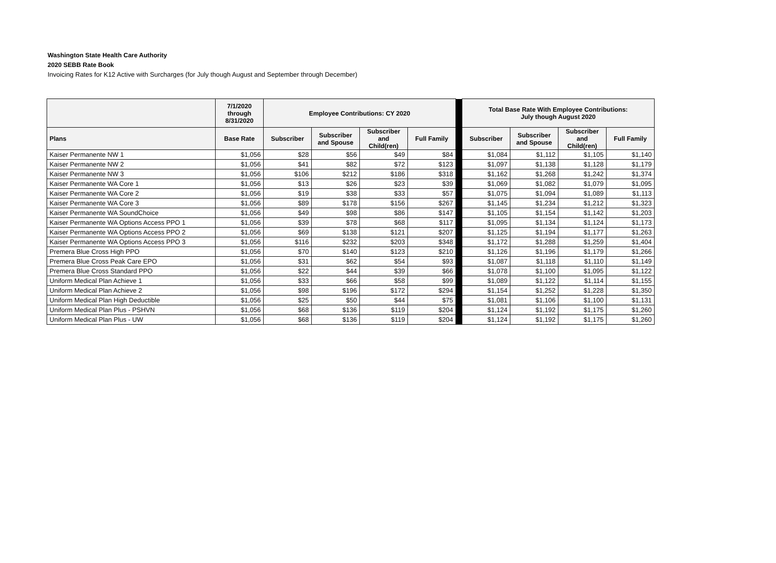Washington State Health Care Authority
2020 SEBB Rate Book
Invoicing Rates for K12 Active with Surcharges (for July though August and September through December)
| | 7/1/2020 through 8/31/2020 | Employee Contributions: CY 2020 | | | | | Total Base Rate With Employee Contributions: July though August 2020 | | | |
| --- | --- | --- | --- | --- | --- | --- | --- | --- | --- | --- |
| Plans | Base Rate | Subscriber | Subscriber and Spouse | Subscriber and Child(ren) | Full Family | | Subscriber | Subscriber and Spouse | Subscriber and Child(ren) | Full Family |
| Kaiser Permanente NW 1 | $1,056 | $28 | $56 | $49 | $84 | | $1,084 | $1,112 | $1,105 | $1,140 |
| Kaiser Permanente NW 2 | $1,056 | $41 | $82 | $72 | $123 | | $1,097 | $1,138 | $1,128 | $1,179 |
| Kaiser Permanente NW 3 | $1,056 | $106 | $212 | $186 | $318 | | $1,162 | $1,268 | $1,242 | $1,374 |
| Kaiser Permanente WA Core 1 | $1,056 | $13 | $26 | $23 | $39 | | $1,069 | $1,082 | $1,079 | $1,095 |
| Kaiser Permanente WA Core 2 | $1,056 | $19 | $38 | $33 | $57 | | $1,075 | $1,094 | $1,089 | $1,113 |
| Kaiser Permanente WA Core 3 | $1,056 | $89 | $178 | $156 | $267 | | $1,145 | $1,234 | $1,212 | $1,323 |
| Kaiser Permanente WA SoundChoice | $1,056 | $49 | $98 | $86 | $147 | | $1,105 | $1,154 | $1,142 | $1,203 |
| Kaiser Permanente WA Options Access PPO 1 | $1,056 | $39 | $78 | $68 | $117 | | $1,095 | $1,134 | $1,124 | $1,173 |
| Kaiser Permanente WA Options Access PPO 2 | $1,056 | $69 | $138 | $121 | $207 | | $1,125 | $1,194 | $1,177 | $1,263 |
| Kaiser Permanente WA Options Access PPO 3 | $1,056 | $116 | $232 | $203 | $348 | | $1,172 | $1,288 | $1,259 | $1,404 |
| Premera Blue Cross High PPO | $1,056 | $70 | $140 | $123 | $210 | | $1,126 | $1,196 | $1,179 | $1,266 |
| Premera Blue Cross Peak Care EPO | $1,056 | $31 | $62 | $54 | $93 | | $1,087 | $1,118 | $1,110 | $1,149 |
| Premera Blue Cross Standard PPO | $1,056 | $22 | $44 | $39 | $66 | | $1,078 | $1,100 | $1,095 | $1,122 |
| Uniform Medical Plan Achieve 1 | $1,056 | $33 | $66 | $58 | $99 | | $1,089 | $1,122 | $1,114 | $1,155 |
| Uniform Medical Plan Achieve 2 | $1,056 | $98 | $196 | $172 | $294 | | $1,154 | $1,252 | $1,228 | $1,350 |
| Uniform Medical Plan High Deductible | $1,056 | $25 | $50 | $44 | $75 | | $1,081 | $1,106 | $1,100 | $1,131 |
| Uniform Medical Plan Plus - PSHVN | $1,056 | $68 | $136 | $119 | $204 | | $1,124 | $1,192 | $1,175 | $1,260 |
| Uniform Medical Plan Plus - UW | $1,056 | $68 | $136 | $119 | $204 | | $1,124 | $1,192 | $1,175 | $1,260 |